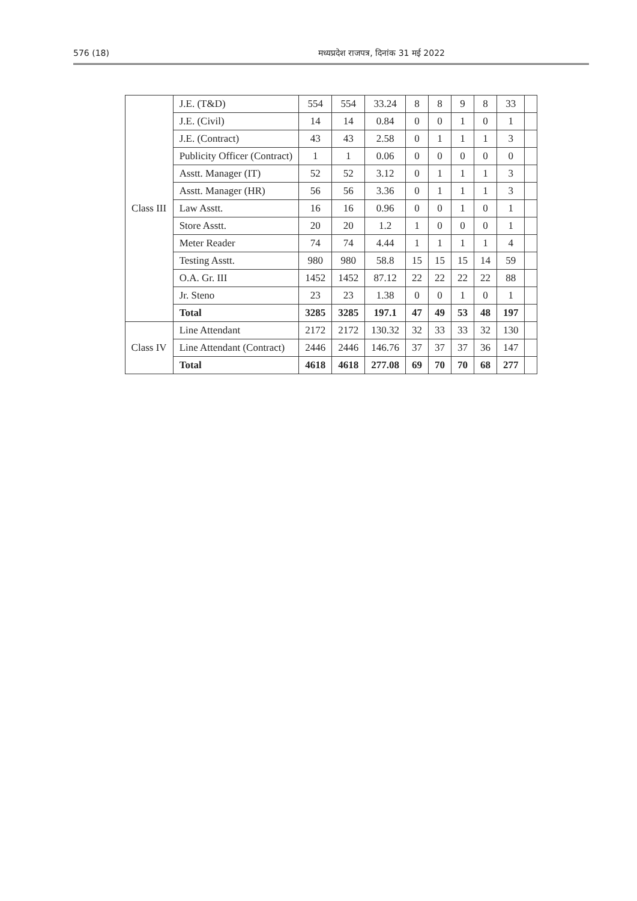576 (18) मध्यप्रदेश राजपत्र, दिनांक 31 मई 2022
| Class III | J.E. (T&D) | 554 | 554 | 33.24 | 8 | 8 | 9 | 8 | 33 | |
| | J.E. (Civil) | 14 | 14 | 0.84 | 0 | 0 | 1 | 0 | 1 | |
| | J.E. (Contract) | 43 | 43 | 2.58 | 0 | 1 | 1 | 1 | 3 | |
| | Publicity Officer (Contract) | 1 | 1 | 0.06 | 0 | 0 | 0 | 0 | 0 | |
| | Asstt. Manager (IT) | 52 | 52 | 3.12 | 0 | 1 | 1 | 1 | 3 | |
| | Asstt. Manager (HR) | 56 | 56 | 3.36 | 0 | 1 | 1 | 1 | 3 | |
| | Law Asstt. | 16 | 16 | 0.96 | 0 | 0 | 1 | 0 | 1 | |
| | Store Asstt. | 20 | 20 | 1.2 | 1 | 0 | 0 | 0 | 1 | |
| | Meter Reader | 74 | 74 | 4.44 | 1 | 1 | 1 | 1 | 4 | |
| | Testing Asstt. | 980 | 980 | 58.8 | 15 | 15 | 15 | 14 | 59 | |
| | O.A. Gr. III | 1452 | 1452 | 87.12 | 22 | 22 | 22 | 22 | 88 | |
| | Jr. Steno | 23 | 23 | 1.38 | 0 | 0 | 1 | 0 | 1 | |
| | Total | 3285 | 3285 | 197.1 | 47 | 49 | 53 | 48 | 197 | |
| Class IV | Line Attendant | 2172 | 2172 | 130.32 | 32 | 33 | 33 | 32 | 130 | |
| | Line Attendant (Contract) | 2446 | 2446 | 146.76 | 37 | 37 | 37 | 36 | 147 | |
| | Total | 4618 | 4618 | 277.08 | 69 | 70 | 70 | 68 | 277 | |